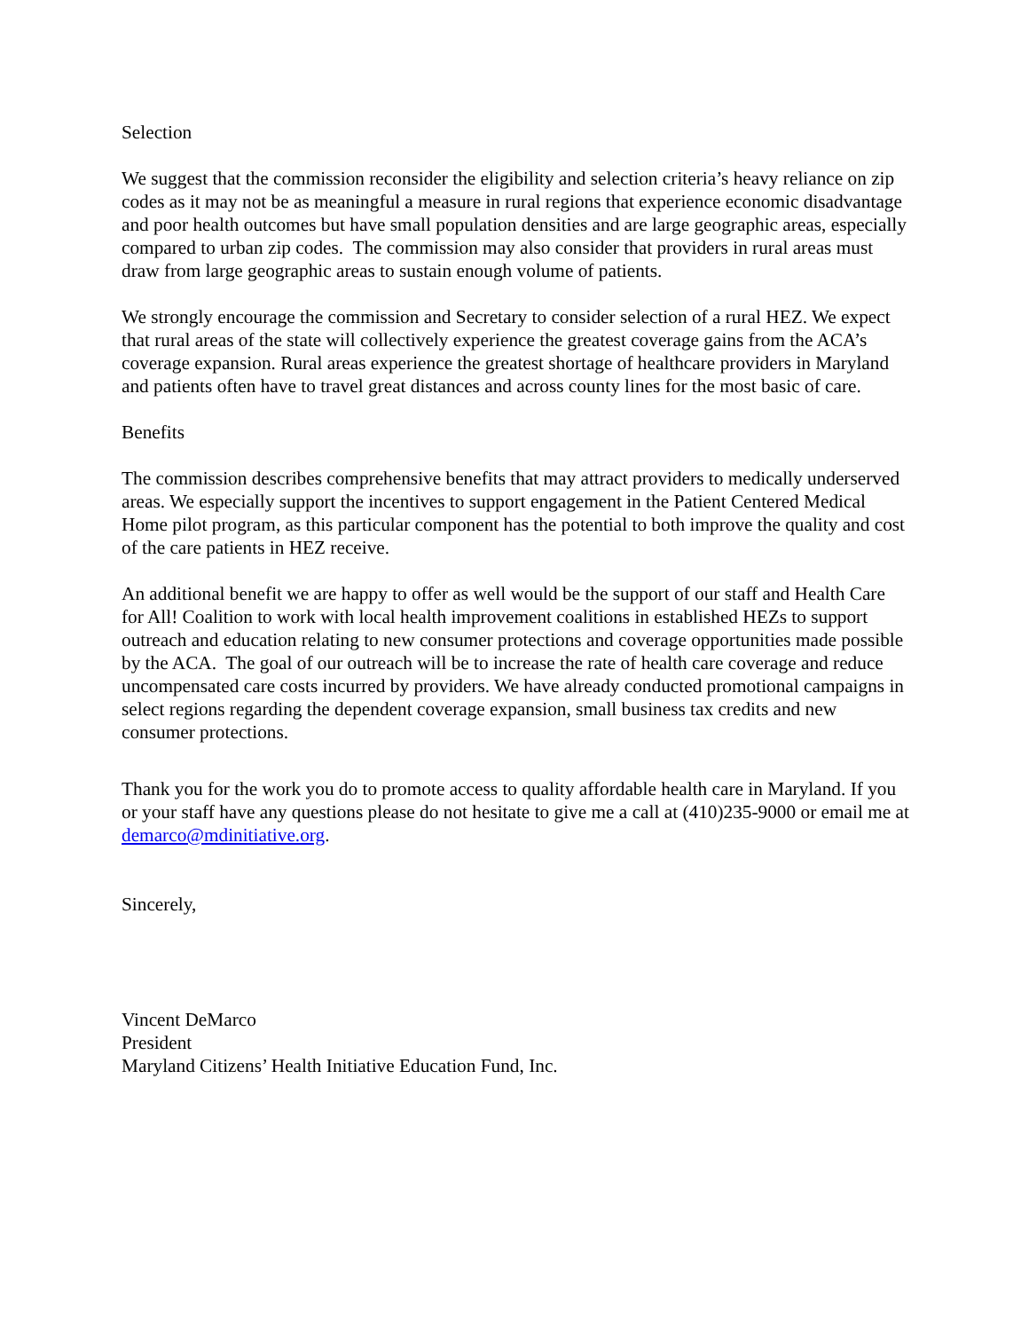Selection
We suggest that the commission reconsider the eligibility and selection criteria’s heavy reliance on zip codes as it may not be as meaningful a measure in rural regions that experience economic disadvantage and poor health outcomes but have small population densities and are large geographic areas, especially compared to urban zip codes. The commission may also consider that providers in rural areas must draw from large geographic areas to sustain enough volume of patients.
We strongly encourage the commission and Secretary to consider selection of a rural HEZ. We expect that rural areas of the state will collectively experience the greatest coverage gains from the ACA’s coverage expansion. Rural areas experience the greatest shortage of healthcare providers in Maryland and patients often have to travel great distances and across county lines for the most basic of care.
Benefits
The commission describes comprehensive benefits that may attract providers to medically underserved areas. We especially support the incentives to support engagement in the Patient Centered Medical Home pilot program, as this particular component has the potential to both improve the quality and cost of the care patients in HEZ receive.
An additional benefit we are happy to offer as well would be the support of our staff and Health Care for All! Coalition to work with local health improvement coalitions in established HEZs to support outreach and education relating to new consumer protections and coverage opportunities made possible by the ACA. The goal of our outreach will be to increase the rate of health care coverage and reduce uncompensated care costs incurred by providers. We have already conducted promotional campaigns in select regions regarding the dependent coverage expansion, small business tax credits and new consumer protections.
Thank you for the work you do to promote access to quality affordable health care in Maryland. If you or your staff have any questions please do not hesitate to give me a call at (410)235-9000 or email me at demarco@mdinitiative.org.
Sincerely,
Vincent DeMarco
President
Maryland Citizens’ Health Initiative Education Fund, Inc.